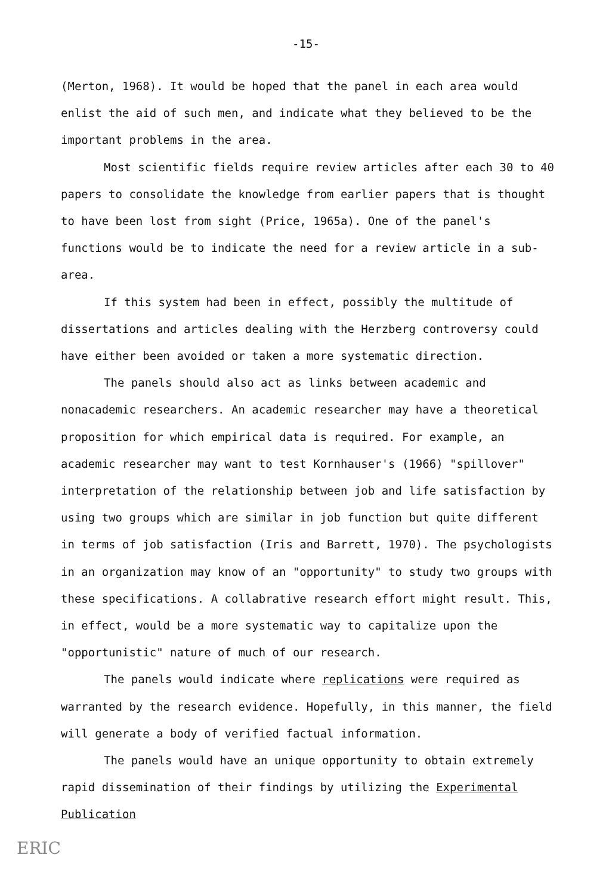-15-
(Merton, 1968). It would be hoped that the panel in each area would enlist the aid of such men, and indicate what they believed to be the important problems in the area.
Most scientific fields require review articles after each 30 to 40 papers to consolidate the knowledge from earlier papers that is thought to have been lost from sight (Price, 1965a). One of the panel's functions would be to indicate the need for a review article in a sub-area.
If this system had been in effect, possibly the multitude of dissertations and articles dealing with the Herzberg controversy could have either been avoided or taken a more systematic direction.
The panels should also act as links between academic and nonacademic researchers. An academic researcher may have a theoretical proposition for which empirical data is required. For example, an academic researcher may want to test Kornhauser's (1966) "spillover" interpretation of the relationship between job and life satisfaction by using two groups which are similar in job function but quite different in terms of job satisfaction (Iris and Barrett, 1970). The psychologists in an organization may know of an "opportunity" to study two groups with these specifications. A collabrative research effort might result. This, in effect, would be a more systematic way to capitalize upon the "opportunistic" nature of much of our research.
The panels would indicate where replications were required as warranted by the research evidence. Hopefully, in this manner, the field will generate a body of verified factual information.
The panels would have an unique opportunity to obtain extremely rapid dissemination of their findings by utilizing the Experimental Publication
ERIC